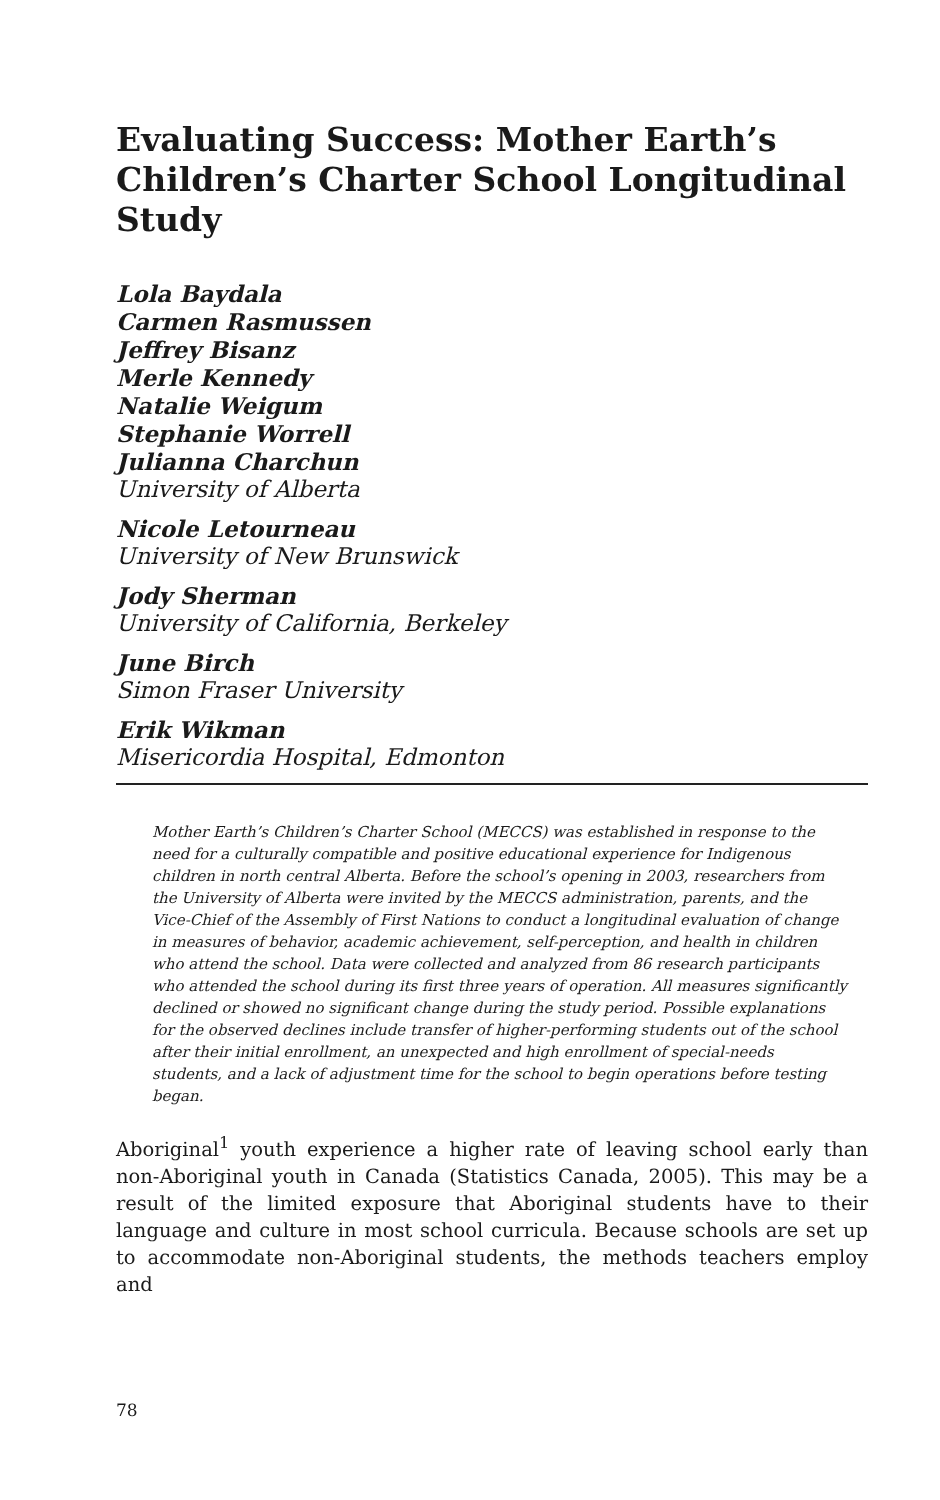Evaluating Success: Mother Earth’s Children’s Charter School Longitudinal Study
Lola Baydala
Carmen Rasmussen
Jeffrey Bisanz
Merle Kennedy
Natalie Weigum
Stephanie Worrell
Julianna Charchun
University of Alberta
Nicole Letourneau
University of New Brunswick
Jody Sherman
University of California, Berkeley
June Birch
Simon Fraser University
Erik Wikman
Misericordia Hospital, Edmonton
Mother Earth’s Children’s Charter School (MECCS) was established in response to the need for a culturally compatible and positive educational experience for Indigenous children in north central Alberta. Before the school’s opening in 2003, researchers from the University of Alberta were invited by the MECCS administration, parents, and the Vice-Chief of the Assembly of First Nations to conduct a longitudinal evaluation of change in measures of behavior, academic achievement, self-perception, and health in children who attend the school. Data were collected and analyzed from 86 research participants who attended the school during its first three years of operation. All measures significantly declined or showed no significant change during the study period. Possible explanations for the observed declines include transfer of higher-performing students out of the school after their initial enrollment, an unexpected and high enrollment of special-needs students, and a lack of adjustment time for the school to begin operations before testing began.
Aboriginal<sup>1</sup> youth experience a higher rate of leaving school early than non-Aboriginal youth in Canada (Statistics Canada, 2005). This may be a result of the limited exposure that Aboriginal students have to their language and culture in most school curricula. Because schools are set up to accommodate non-Aboriginal students, the methods teachers employ and
78